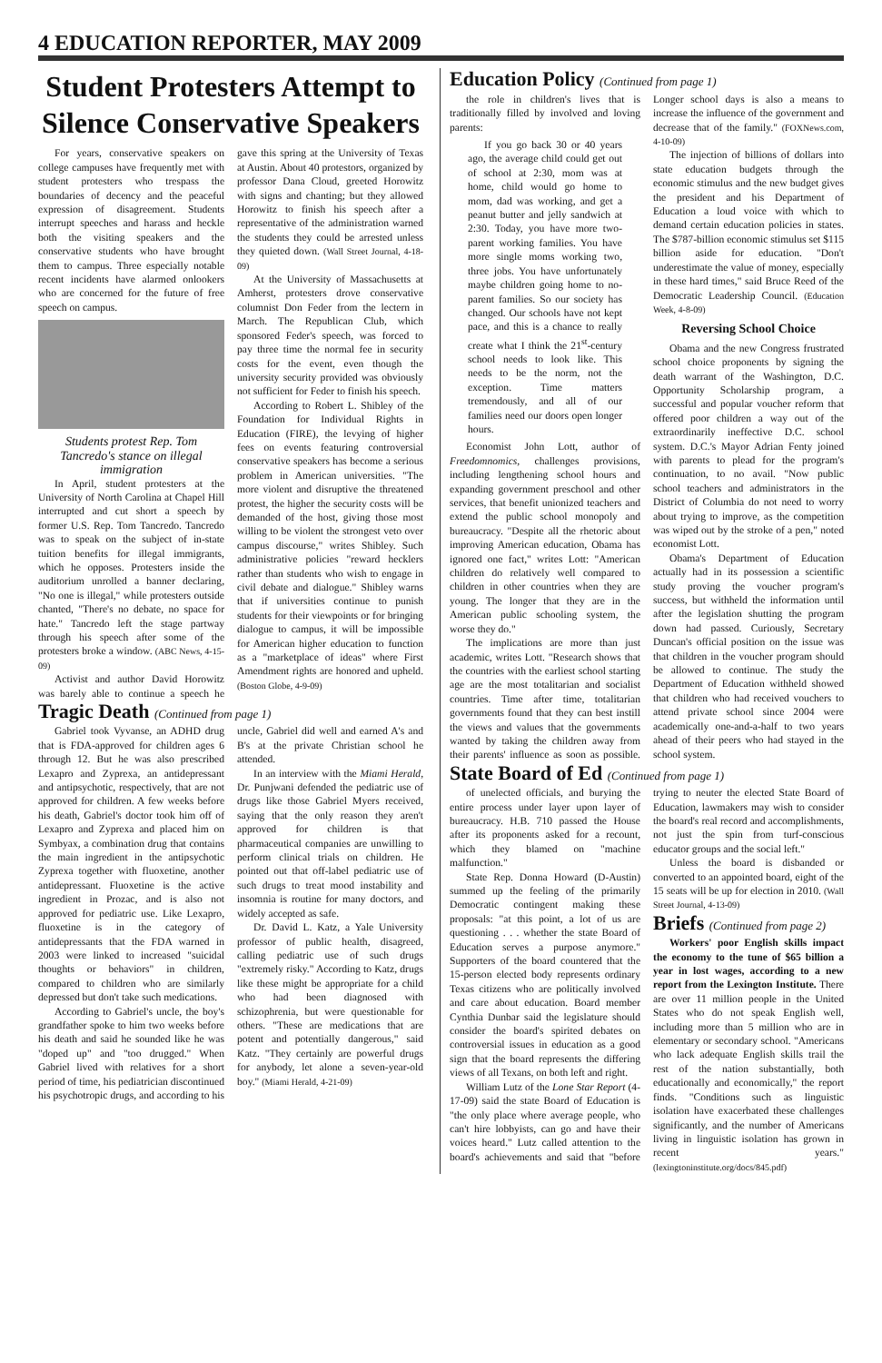4 EDUCATION REPORTER, MAY 2009
Student Protesters Attempt to Silence Conservative Speakers
For years, conservative speakers on college campuses have frequently met with student protesters who trespass the boundaries of decency and the peaceful expression of disagreement. Students interrupt speeches and harass and heckle both the visiting speakers and the conservative students who have brought them to campus. Three especially notable recent incidents have alarmed onlookers who are concerned for the future of free speech on campus.
Students protest Rep. Tom Tancredo's stance on illegal immigration
In April, student protesters at the University of North Carolina at Chapel Hill interrupted and cut short a speech by former U.S. Rep. Tom Tancredo. Tancredo was to speak on the subject of in-state tuition benefits for illegal immigrants, which he opposes. Protesters inside the auditorium unrolled a banner declaring, "No one is illegal," while protesters outside chanted, "There's no debate, no space for hate." Tancredo left the stage partway through his speech after some of the protesters broke a window. (ABC News, 4-15-09)
Activist and author David Horowitz was barely able to continue a speech he gave this spring at the University of Texas at Austin. About 40 protestors, organized by professor Dana Cloud, greeted Horowitz with signs and chanting; but they allowed Horowitz to finish his speech after a representative of the administration warned the students they could be arrested unless they quieted down. (Wall Street Journal, 4-18-09)
At the University of Massachusetts at Amherst, protesters drove conservative columnist Don Feder from the lectern in March. The Republican Club, which sponsored Feder's speech, was forced to pay three time the normal fee in security costs for the event, even though the university security provided was obviously not sufficient for Feder to finish his speech.
According to Robert L. Shibley of the Foundation for Individual Rights in Education (FIRE), the levying of higher fees on events featuring controversial conservative speakers has become a serious problem in American universities. "The more violent and disruptive the threatened protest, the higher the security costs will be demanded of the host, giving those most willing to be violent the strongest veto over campus discourse," writes Shibley. Such administrative policies "reward hecklers rather than students who wish to engage in civil debate and dialogue." Shibley warns that if universities continue to punish students for their viewpoints or for bringing dialogue to campus, it will be impossible for American higher education to function as a "marketplace of ideas" where First Amendment rights are honored and upheld. (Boston Globe, 4-9-09)
Tragic Death (Continued from page 1)
Gabriel took Vyvanse, an ADHD drug that is FDA-approved for children ages 6 through 12. But he was also prescribed Lexapro and Zyprexa, an antidepressant and antipsychotic, respectively, that are not approved for children. A few weeks before his death, Gabriel's doctor took him off of Lexapro and Zyprexa and placed him on Symbyax, a combination drug that contains the main ingredient in the antipsychotic Zyprexa together with fluoxetine, another antidepressant. Fluoxetine is the active ingredient in Prozac, and is also not approved for pediatric use. Like Lexapro, fluoxetine is in the category of antidepressants that the FDA warned in 2003 were linked to increased "suicidal thoughts or behaviors" in children, compared to children who are similarly depressed but don't take such medications.
According to Gabriel's uncle, the boy's grandfather spoke to him two weeks before his death and said he sounded like he was "doped up" and "too drugged." When Gabriel lived with relatives for a short period of time, his pediatrician discontinued his psychotropic drugs, and according to his uncle, Gabriel did well and earned A's and B's at the private Christian school he attended.
In an interview with the Miami Herald, Dr. Punjwani defended the pediatric use of drugs like those Gabriel Myers received, saying that the only reason they aren't approved for children is that pharmaceutical companies are unwilling to perform clinical trials on children. He pointed out that off-label pediatric use of such drugs to treat mood instability and insomnia is routine for many doctors, and widely accepted as safe.
Dr. David L. Katz, a Yale University professor of public health, disagreed, calling pediatric use of such drugs "extremely risky." According to Katz, drugs like these might be appropriate for a child who had been diagnosed with schizophrenia, but were questionable for others. "These are medications that are potent and potentially dangerous," said Katz. "They certainly are powerful drugs for anybody, let alone a seven-year-old boy." (Miami Herald, 4-21-09)
Education Policy (Continued from page 1)
the role in children's lives that is traditionally filled by involved and loving parents:
If you go back 30 or 40 years ago, the average child could get out of school at 2:30, mom was at home, child would go home to mom, dad was working, and get a peanut butter and jelly sandwich at 2:30. Today, you have more two-parent working families. You have more single moms working two, three jobs. You have unfortunately maybe children going home to no-parent families. So our society has changed. Our schools have not kept pace, and this is a chance to really create what I think the 21<sup>st</sup>-century school needs to look like. This needs to be the norm, not the exception. Time matters tremendously, and all of our families need our doors open longer hours.
Economist John Lott, author of Freedomnomics, challenges provisions, including lengthening school hours and expanding government preschool and other services, that benefit unionized teachers and extend the public school monopoly and bureaucracy. "Despite all the rhetoric about improving American education, Obama has ignored one fact," writes Lott: "American children do relatively well compared to children in other countries when they are young. The longer that they are in the American public schooling system, the worse they do."
The implications are more than just academic, writes Lott. "Research shows that the countries with the earliest school starting age are the most totalitarian and socialist countries. Time after time, totalitarian governments found that they can best instill the views and values that the governments wanted by taking the children away from their parents' influence as soon as possible. Longer school days is also a means to increase the influence of the government and decrease that of the family." (FOXNews.com, 4-10-09)
The injection of billions of dollars into state education budgets through the economic stimulus and the new budget gives the president and his Department of Education a loud voice with which to demand certain education policies in states. The $787-billion economic stimulus set $115 billion aside for education. "Don't underestimate the value of money, especially in these hard times," said Bruce Reed of the Democratic Leadership Council. (Education Week, 4-8-09)
Reversing School Choice
Obama and the new Congress frustrated school choice proponents by signing the death warrant of the Washington, D.C. Opportunity Scholarship program, a successful and popular voucher reform that offered poor children a way out of the extraordinarily ineffective D.C. school system. D.C.'s Mayor Adrian Fenty joined with parents to plead for the program's continuation, to no avail. "Now public school teachers and administrators in the District of Columbia do not need to worry about trying to improve, as the competition was wiped out by the stroke of a pen," noted economist Lott.
Obama's Department of Education actually had in its possession a scientific study proving the voucher program's success, but withheld the information until after the legislation shutting the program down had passed. Curiously, Secretary Duncan's official position on the issue was that children in the voucher program should be allowed to continue. The study the Department of Education withheld showed that children who had received vouchers to attend private school since 2004 were academically one-and-a-half to two years ahead of their peers who had stayed in the school system.
State Board of Ed (Continued from page 1)
of unelected officials, and burying the entire process under layer upon layer of bureaucracy. H.B. 710 passed the House after its proponents asked for a recount, which they blamed on "machine malfunction."
State Rep. Donna Howard (D-Austin) summed up the feeling of the primarily Democratic contingent making these proposals: "at this point, a lot of us are questioning . . . whether the state Board of Education serves a purpose anymore." Supporters of the board countered that the 15-person elected body represents ordinary Texas citizens who are politically involved and care about education. Board member Cynthia Dunbar said the legislature should consider the board's spirited debates on controversial issues in education as a good sign that the board represents the differing views of all Texans, on both left and right.
William Lutz of the Lone Star Report (4-17-09) said the state Board of Education is "the only place where average people, who can't hire lobbyists, can go and have their voices heard." Lutz called attention to the board's achievements and said that "before trying to neuter the elected State Board of Education, lawmakers may wish to consider the board's real record and accomplishments, not just the spin from turf-conscious educator groups and the social left."
Unless the board is disbanded or converted to an appointed board, eight of the 15 seats will be up for election in 2010. (Wall Street Journal, 4-13-09)
Briefs (Continued from page 2)
Workers' poor English skills impact the economy to the tune of $65 billion a year in lost wages, according to a new report from the Lexington Institute. There are over 11 million people in the United States who do not speak English well, including more than 5 million who are in elementary or secondary school. "Americans who lack adequate English skills trail the rest of the nation substantially, both educationally and economically," the report finds. "Conditions such as linguistic isolation have exacerbated these challenges significantly, and the number of Americans living in linguistic isolation has grown in recent years." (lexingtoninstitute.org/docs/845.pdf)